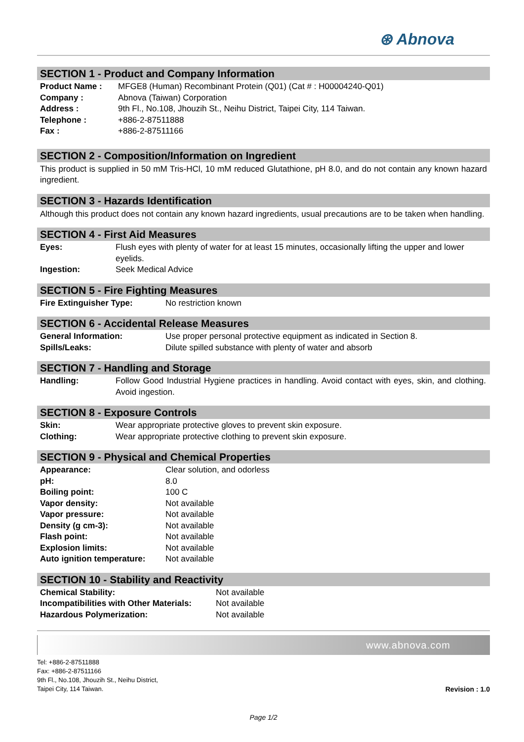⊛ Abnova
SECTION 1 - Product and Company Information
| Product Name : | MFGE8 (Human) Recombinant Protein (Q01) (Cat # : H00004240-Q01) |
| Company : | Abnova (Taiwan) Corporation |
| Address : | 9th Fl., No.108, Jhouzih St., Neihu District, Taipei City, 114 Taiwan. |
| Telephone : | +886-2-87511888 |
| Fax : | +886-2-87511166 |
SECTION 2 - Composition/Information on Ingredient
This product is supplied in 50 mM Tris-HCl, 10 mM reduced Glutathione, pH 8.0, and do not contain any known hazard ingredient.
SECTION 3 - Hazards Identification
Although this product does not contain any known hazard ingredients, usual precautions are to be taken when handling.
SECTION 4 - First Aid Measures
| Eyes: | Flush eyes with plenty of water for at least 15 minutes, occasionally lifting the upper and lower eyelids. |
| Ingestion: | Seek Medical Advice |
SECTION 5 - Fire Fighting Measures
| Fire Extinguisher Type: | No restriction known |
SECTION 6 - Accidental Release Measures
| General Information: | Use proper personal protective equipment as indicated in Section 8. |
| Spills/Leaks: | Dilute spilled substance with plenty of water and absorb |
SECTION 7 - Handling and Storage
| Handling: | Follow Good Industrial Hygiene practices in handling. Avoid contact with eyes, skin, and clothing. Avoid ingestion. |
SECTION 8 - Exposure Controls
| Skin: | Wear appropriate protective gloves to prevent skin exposure. |
| Clothing: | Wear appropriate protective clothing to prevent skin exposure. |
SECTION 9 - Physical and Chemical Properties
| Appearance: | Clear solution, and odorless |
| pH: | 8.0 |
| Boiling point: | 100 C |
| Vapor density: | Not available |
| Vapor pressure: | Not available |
| Density (g cm-3): | Not available |
| Flash point: | Not available |
| Explosion limits: | Not available |
| Auto ignition temperature: | Not available |
SECTION 10 - Stability and Reactivity
| Chemical Stability: | Not available |
| Incompatibilities with Other Materials: | Not available |
| Hazardous Polymerization: | Not available |
www.abnova.com
Tel: +886-2-87511888
Fax: +886-2-87511166
9th Fl., No.108, Jhouzih St., Neihu District,
Taipei City, 114 Taiwan.
Revision : 1.0
Page 1/2